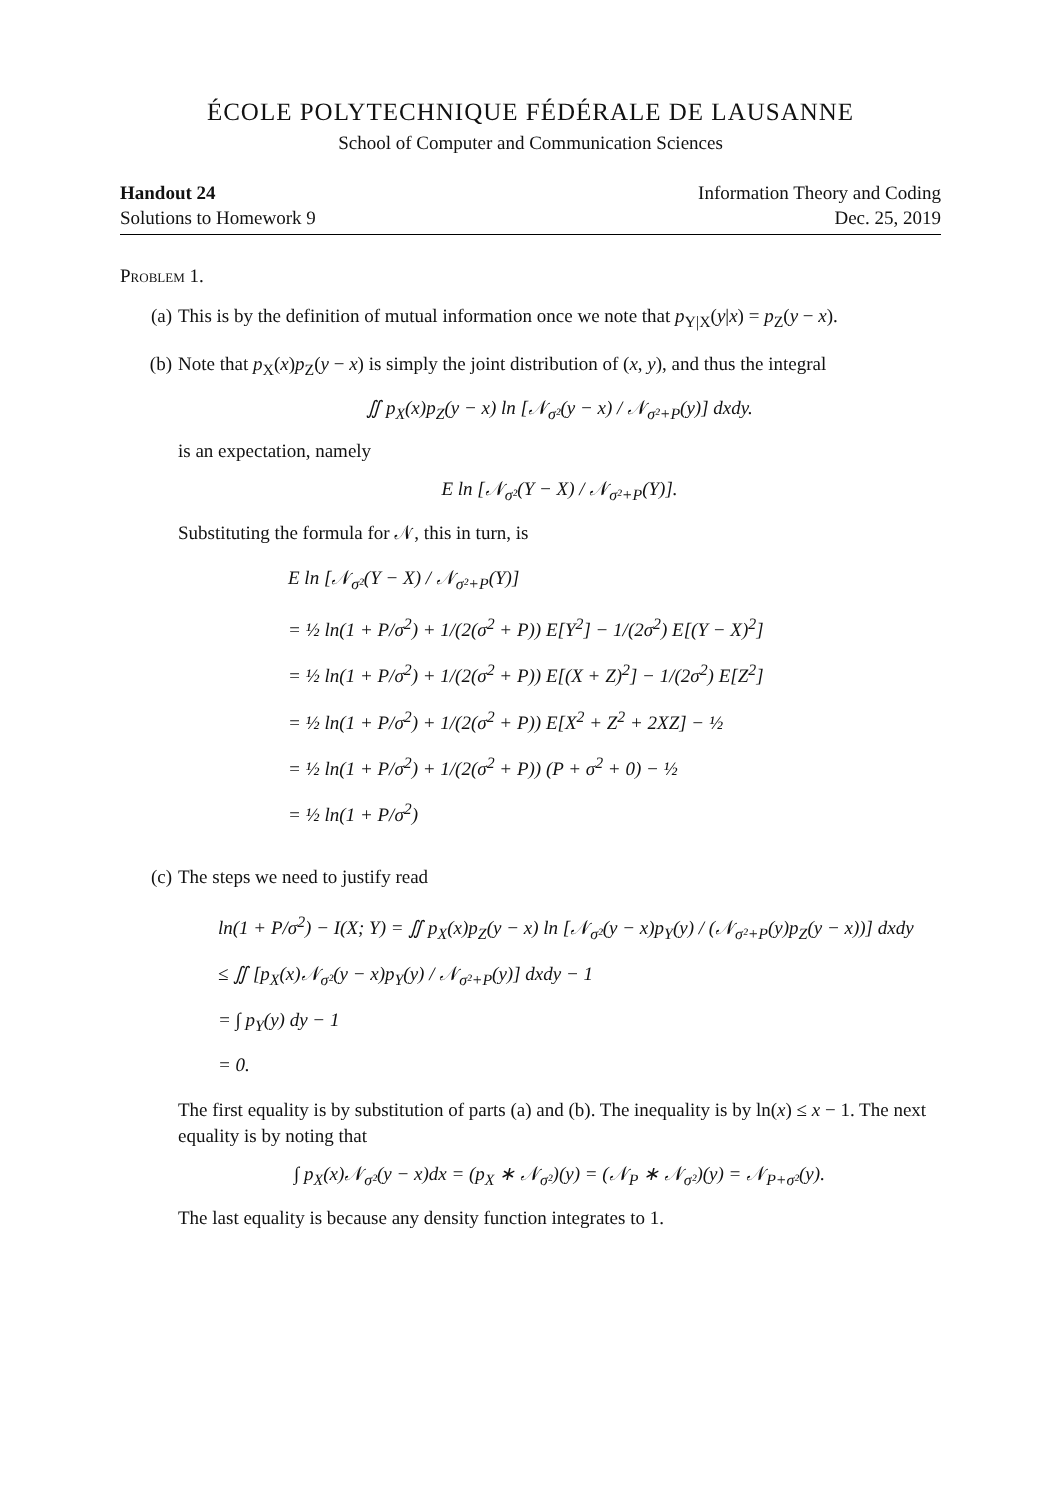ÉCOLE POLYTECHNIQUE FÉDÉRALE DE LAUSANNE
School of Computer and Communication Sciences
Handout 24
Solutions to Homework 9
Information Theory and Coding
Dec. 25, 2019
Problem 1.
(a) This is by the definition of mutual information once we note that p<sub>Y|X</sub>(y|x) = p<sub>Z</sub>(y − x).
(b) Note that p<sub>X</sub>(x)p<sub>Z</sub>(y − x) is simply the joint distribution of (x, y), and thus the integral
∬ p<sub>X</sub>(x)p<sub>Z</sub>(y − x) ln [𝒩<sub>σ²</sub>(y − x) / 𝒩<sub>σ²+P</sub>(y)] dxdy.
is an expectation, namely
E ln [𝒩<sub>σ²</sub>(Y − X) / 𝒩<sub>σ²+P</sub>(Y)].
Substituting the formula for 𝒩, this in turn, is
E ln [𝒩<sub>σ²</sub>(Y − X) / 𝒩<sub>σ²+P</sub>(Y)]
= ½ ln(1 + P/σ<sup>2</sup>) + 1/(2(σ<sup>2</sup> + P)) E[Y<sup>2</sup>] − 1/(2σ<sup>2</sup>) E[(Y − X)<sup>2</sup>]
= ½ ln(1 + P/σ<sup>2</sup>) + 1/(2(σ<sup>2</sup> + P)) E[(X + Z)<sup>2</sup>] − 1/(2σ<sup>2</sup>) E[Z<sup>2</sup>]
= ½ ln(1 + P/σ<sup>2</sup>) + 1/(2(σ<sup>2</sup> + P)) E[X<sup>2</sup> + Z<sup>2</sup> + 2XZ] − ½
= ½ ln(1 + P/σ<sup>2</sup>) + 1/(2(σ<sup>2</sup> + P)) (P + σ<sup>2</sup> + 0) − ½
= ½ ln(1 + P/σ<sup>2</sup>)
(c) The steps we need to justify read
ln(1 + P/σ<sup>2</sup>) − I(X; Y) = ∬ p<sub>X</sub>(x)p<sub>Z</sub>(y − x) ln [𝒩<sub>σ²</sub>(y − x)p<sub>Y</sub>(y) / (𝒩<sub>σ²+P</sub>(y)p<sub>Z</sub>(y − x))] dxdy
≤ ∬ [p<sub>X</sub>(x)𝒩<sub>σ²</sub>(y − x)p<sub>Y</sub>(y) / 𝒩<sub>σ²+P</sub>(y)] dxdy − 1
= ∫ p<sub>Y</sub>(y) dy − 1
= 0.
The first equality is by substitution of parts (a) and (b). The inequality is by ln(x) ≤ x − 1. The next equality is by noting that
∫ p<sub>X</sub>(x)𝒩<sub>σ²</sub>(y − x)dx = (p<sub>X</sub> ∗ 𝒩<sub>σ²</sub>)(y) = (𝒩<sub>P</sub> ∗ 𝒩<sub>σ²</sub>)(y) = 𝒩<sub>P+σ²</sub>(y).
The last equality is because any density function integrates to 1.